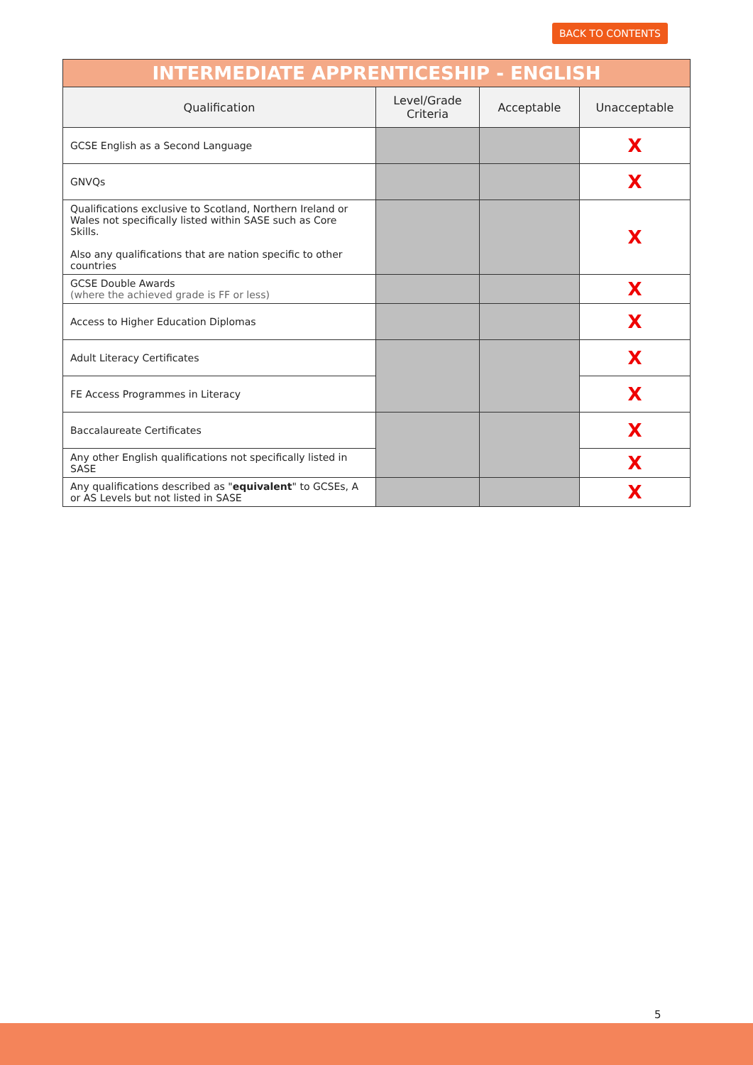BACK TO CONTENTS
| INTERMEDIATE APPRENTICESHIP - ENGLISH | | | |
| --- | --- | --- | --- |
| Qualification | Level/Grade Criteria | Acceptable | Unacceptable |
| GCSE English as a Second Language | | | X |
| GNVQs | | | X |
| Qualifications exclusive to Scotland, Northern Ireland or Wales not specifically listed within SASE such as Core Skills. Also any qualifications that are nation specific to other countries | | | X |
| GCSE Double Awards (where the achieved grade is FF or less) | | | X |
| Access to Higher Education Diplomas | | | X |
| Adult Literacy Certificates | | | X |
| FE Access Programmes in Literacy | | | X |
| Baccalaureate Certificates | | | X |
| Any other English qualifications not specifically listed in SASE | | | X |
| Any qualifications described as " equivalent " to GCSEs, A or AS Levels but not listed in SASE | | | X |
5